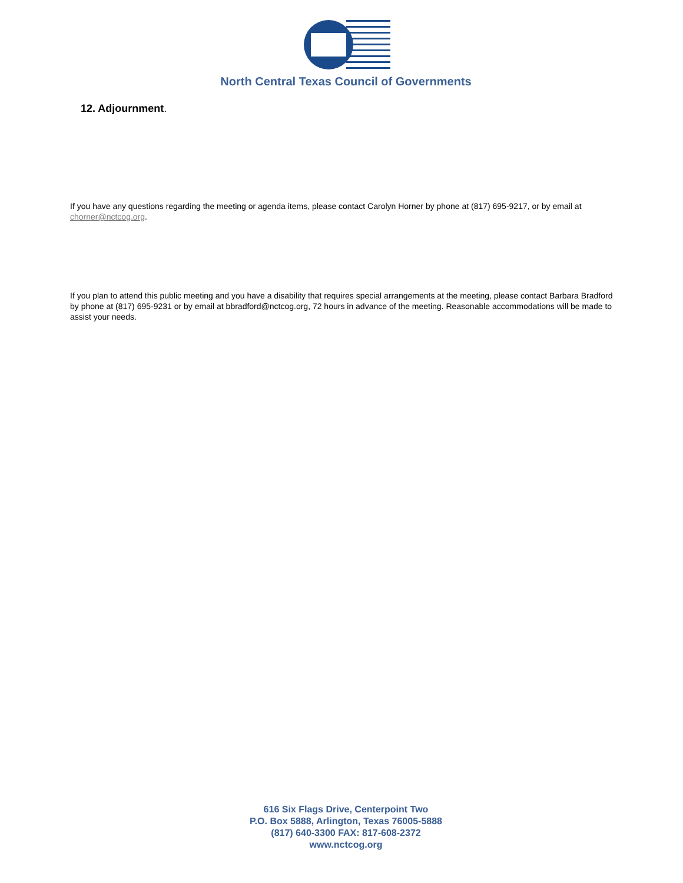North Central Texas Council of Governments
12. Adjournment.
If you have any questions regarding the meeting or agenda items, please contact Carolyn Horner by phone at (817) 695-9217, or by email at chorner@nctcog.org.
If you plan to attend this public meeting and you have a disability that requires special arrangements at the meeting, please contact Barbara Bradford by phone at (817) 695-9231 or by email at bbradford@nctcog.org, 72 hours in advance of the meeting. Reasonable accommodations will be made to assist your needs.
616 Six Flags Drive, Centerpoint Two
P.O. Box 5888, Arlington, Texas 76005-5888
(817) 640-3300 FAX: 817-608-2372
www.nctcog.org